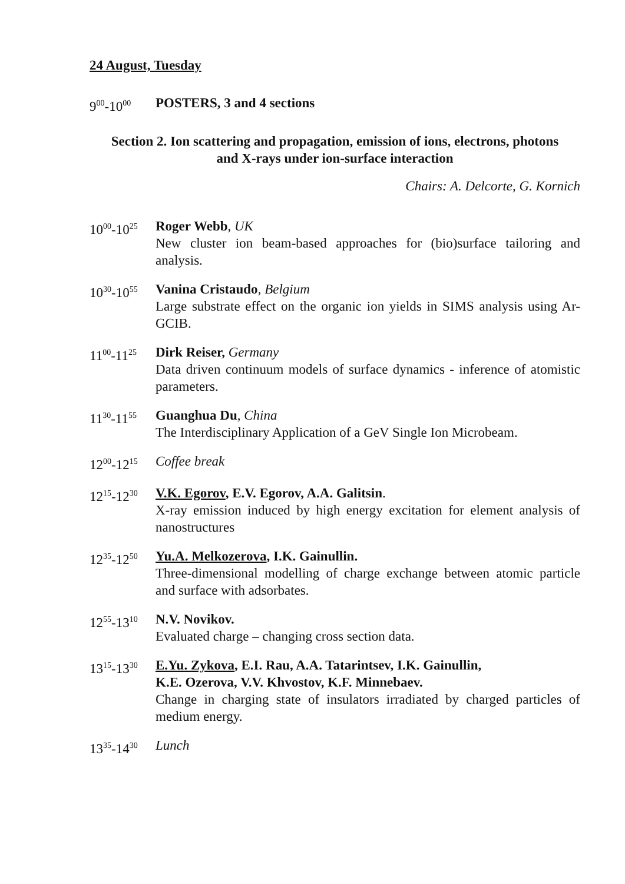24 August, Tuesday
9<sup>00</sup>-10<sup>00</sup>
POSTERS, 3 and 4 sections
Section 2. Ion scattering and propagation, emission of ions, electrons, photons
and X-rays under ion-surface interaction
Chairs: A. Delcorte, G. Kornich
10<sup>00</sup>-10<sup>25</sup>
Roger Webb, UK
New cluster ion beam-based approaches for (bio)surface tailoring and analysis.
10<sup>30</sup>-10<sup>55</sup>
Vanina Cristaudo, Belgium
Large substrate effect on the organic ion yields in SIMS analysis using Ar-GCIB.
11<sup>00</sup>-11<sup>25</sup>
Dirk Reiser, Germany
Data driven continuum models of surface dynamics - inference of atomistic parameters.
11<sup>30</sup>-11<sup>55</sup>
Guanghua Du, China
The Interdisciplinary Application of a GeV Single Ion Microbeam.
12<sup>00</sup>-12<sup>15</sup>
Coffee break
12<sup>15</sup>-12<sup>30</sup>
V.K. Egorov, E.V. Egorov, A.A. Galitsin.
X-ray emission induced by high energy excitation for element analysis of nanostructures
12<sup>35</sup>-12<sup>50</sup>
Yu.A. Melkozerova, I.K. Gainullin.
Three-dimensional modelling of charge exchange between atomic particle and surface with adsorbates.
12<sup>55</sup>-13<sup>10</sup>
N.V. Novikov.
Evaluated charge – changing cross section data.
13<sup>15</sup>-13<sup>30</sup>
E.Yu. Zykova, E.I. Rau, A.A. Tatarintsev, I.K. Gainullin,
K.E. Ozerova, V.V. Khvostov, K.F. Minnebaev.
Change in charging state of insulators irradiated by charged particles of medium energy.
13<sup>35</sup>-14<sup>30</sup>
Lunch